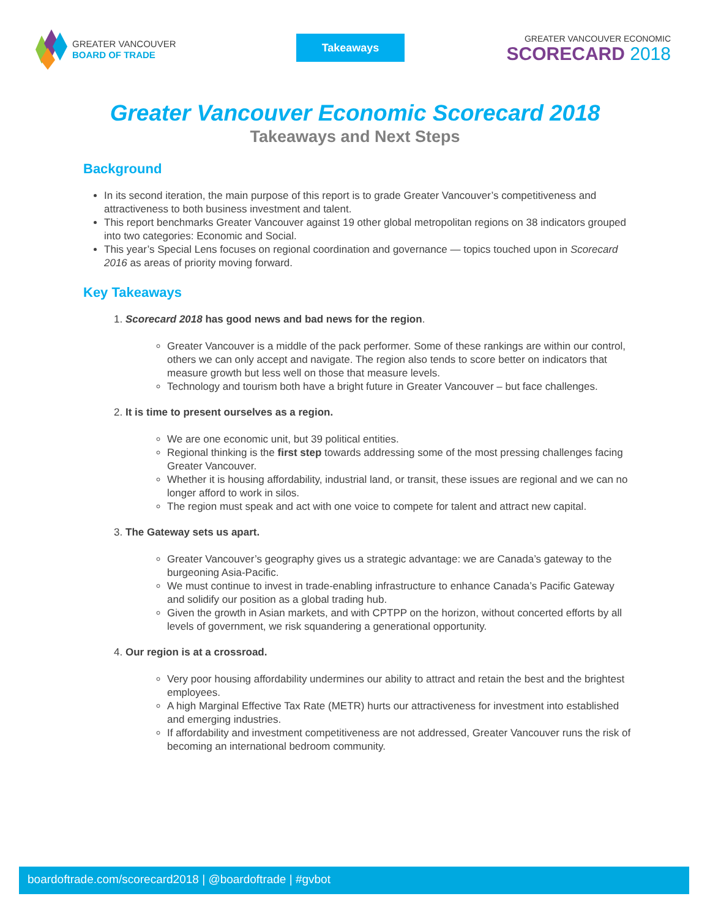GREATER VANCOUVER
BOARD OF TRADE
Takeaways
GREATER VANCOUVER ECONOMIC
SCORECARD 2018
Greater Vancouver Economic Scorecard 2018
Takeaways and Next Steps
Background
In its second iteration, the main purpose of this report is to grade Greater Vancouver’s competitiveness and attractiveness to both business investment and talent.
This report benchmarks Greater Vancouver against 19 other global metropolitan regions on 38 indicators grouped into two categories: Economic and Social.
This year’s Special Lens focuses on regional coordination and governance — topics touched upon in Scorecard 2016 as areas of priority moving forward.
Key Takeaways
1. Scorecard 2018 has good news and bad news for the region.
Greater Vancouver is a middle of the pack performer. Some of these rankings are within our control, others we can only accept and navigate. The region also tends to score better on indicators that measure growth but less well on those that measure levels.
Technology and tourism both have a bright future in Greater Vancouver – but face challenges.
2. It is time to present ourselves as a region.
We are one economic unit, but 39 political entities.
Regional thinking is the first step towards addressing some of the most pressing challenges facing Greater Vancouver.
Whether it is housing affordability, industrial land, or transit, these issues are regional and we can no longer afford to work in silos.
The region must speak and act with one voice to compete for talent and attract new capital.
3. The Gateway sets us apart.
Greater Vancouver’s geography gives us a strategic advantage: we are Canada’s gateway to the burgeoning Asia-Pacific.
We must continue to invest in trade-enabling infrastructure to enhance Canada’s Pacific Gateway and solidify our position as a global trading hub.
Given the growth in Asian markets, and with CPTPP on the horizon, without concerted efforts by all levels of government, we risk squandering a generational opportunity.
4. Our region is at a crossroad.
Very poor housing affordability undermines our ability to attract and retain the best and the brightest employees.
A high Marginal Effective Tax Rate (METR) hurts our attractiveness for investment into established and emerging industries.
If affordability and investment competitiveness are not addressed, Greater Vancouver runs the risk of becoming an international bedroom community.
boardoftrade.com/scorecard2018 | @boardoftrade | #gvbot